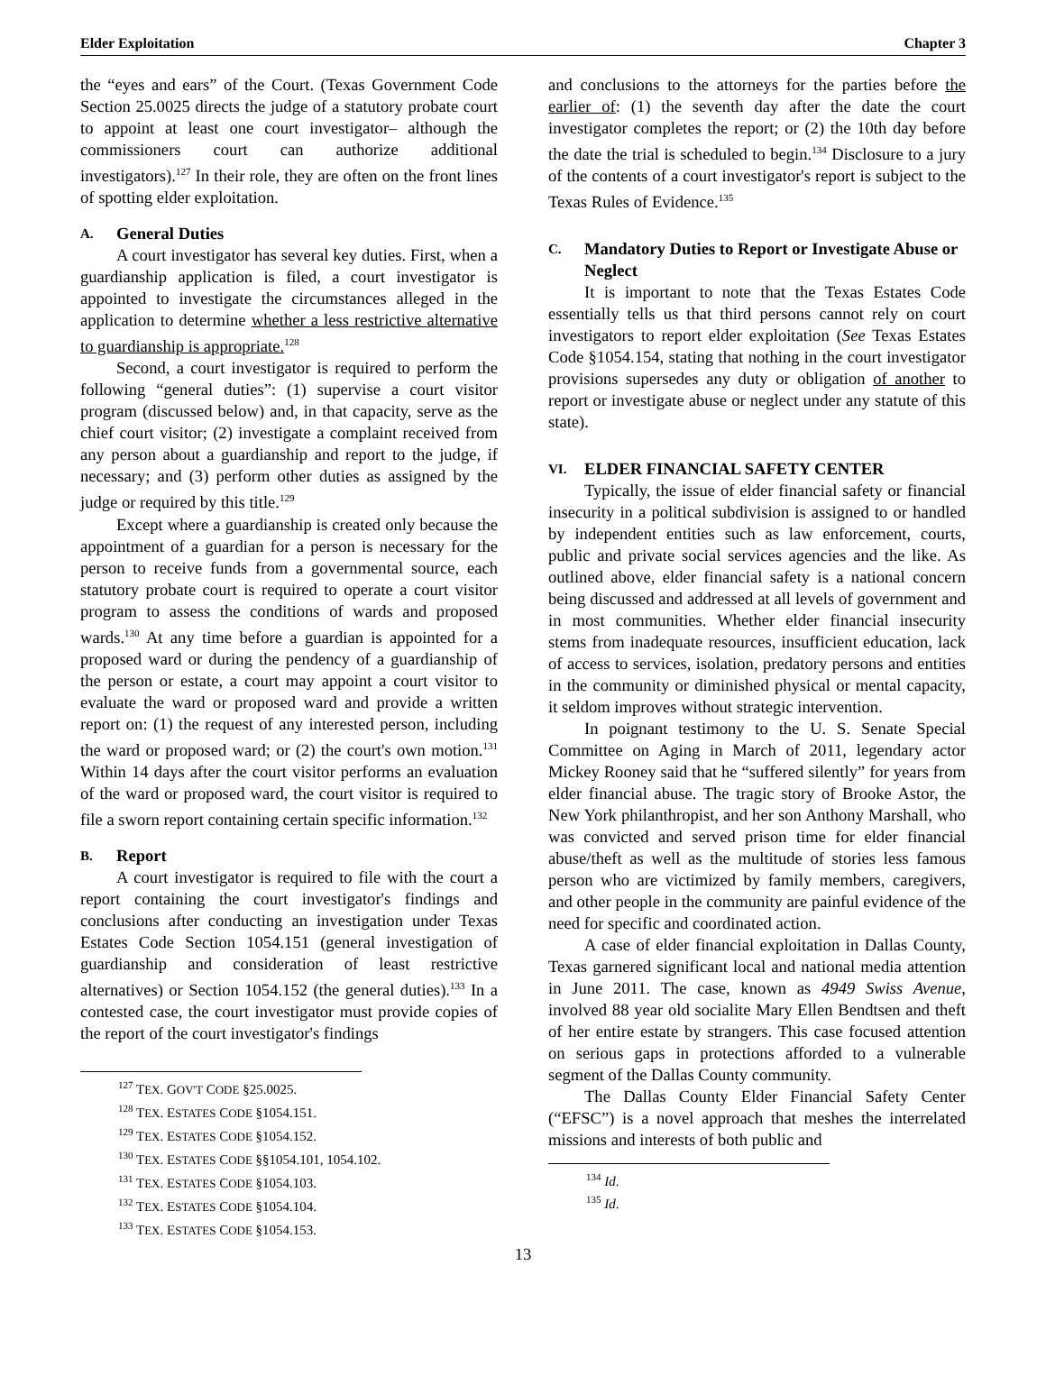Elder Exploitation Chapter 3
the “eyes and ears” of the Court. (Texas Government Code Section 25.0025 directs the judge of a statutory probate court to appoint at least one court investigator– although the commissioners court can authorize additional investigators).<sup>127</sup> In their role, they are often on the front lines of spotting elder exploitation.
A. General Duties
A court investigator has several key duties. First, when a guardianship application is filed, a court investigator is appointed to investigate the circumstances alleged in the application to determine whether a less restrictive alternative to guardianship is appropriate.<sup>128</sup>
Second, a court investigator is required to perform the following “general duties”: (1) supervise a court visitor program (discussed below) and, in that capacity, serve as the chief court visitor; (2) investigate a complaint received from any person about a guardianship and report to the judge, if necessary; and (3) perform other duties as assigned by the judge or required by this title.<sup>129</sup>
Except where a guardianship is created only because the appointment of a guardian for a person is necessary for the person to receive funds from a governmental source, each statutory probate court is required to operate a court visitor program to assess the conditions of wards and proposed wards.<sup>130</sup> At any time before a guardian is appointed for a proposed ward or during the pendency of a guardianship of the person or estate, a court may appoint a court visitor to evaluate the ward or proposed ward and provide a written report on: (1) the request of any interested person, including the ward or proposed ward; or (2) the court's own motion.<sup>131</sup> Within 14 days after the court visitor performs an evaluation of the ward or proposed ward, the court visitor is required to file a sworn report containing certain specific information.<sup>132</sup>
B. Report
A court investigator is required to file with the court a report containing the court investigator's findings and conclusions after conducting an investigation under Texas Estates Code Section 1054.151 (general investigation of guardianship and consideration of least restrictive alternatives) or Section 1054.152 (the general duties).<sup>133</sup> In a contested case, the court investigator must provide copies of the report of the court investigator's findings
<sup>127</sup> TEX. GOV'T CODE §25.0025.
<sup>128</sup> TEX. ESTATES CODE §1054.151.
<sup>129</sup> TEX. ESTATES CODE §1054.152.
<sup>130</sup> TEX. ESTATES CODE §§1054.101, 1054.102.
<sup>131</sup> TEX. ESTATES CODE §1054.103.
<sup>132</sup> TEX. ESTATES CODE §1054.104.
<sup>133</sup> TEX. ESTATES CODE §1054.153.
and conclusions to the attorneys for the parties before the earlier of: (1) the seventh day after the date the court investigator completes the report; or (2) the 10th day before the date the trial is scheduled to begin.<sup>134</sup> Disclosure to a jury of the contents of a court investigator's report is subject to the Texas Rules of Evidence.<sup>135</sup>
C. Mandatory Duties to Report or Investigate Abuse or Neglect
It is important to note that the Texas Estates Code essentially tells us that third persons cannot rely on court investigators to report elder exploitation (See Texas Estates Code §1054.154, stating that nothing in the court investigator provisions supersedes any duty or obligation of another to report or investigate abuse or neglect under any statute of this state).
VI. ELDER FINANCIAL SAFETY CENTER
Typically, the issue of elder financial safety or financial insecurity in a political subdivision is assigned to or handled by independent entities such as law enforcement, courts, public and private social services agencies and the like. As outlined above, elder financial safety is a national concern being discussed and addressed at all levels of government and in most communities. Whether elder financial insecurity stems from inadequate resources, insufficient education, lack of access to services, isolation, predatory persons and entities in the community or diminished physical or mental capacity, it seldom improves without strategic intervention.
In poignant testimony to the U. S. Senate Special Committee on Aging in March of 2011, legendary actor Mickey Rooney said that he “suffered silently” for years from elder financial abuse. The tragic story of Brooke Astor, the New York philanthropist, and her son Anthony Marshall, who was convicted and served prison time for elder financial abuse/theft as well as the multitude of stories less famous person who are victimized by family members, caregivers, and other people in the community are painful evidence of the need for specific and coordinated action.
A case of elder financial exploitation in Dallas County, Texas garnered significant local and national media attention in June 2011. The case, known as 4949 Swiss Avenue, involved 88 year old socialite Mary Ellen Bendtsen and theft of her entire estate by strangers. This case focused attention on serious gaps in protections afforded to a vulnerable segment of the Dallas County community.
The Dallas County Elder Financial Safety Center (“EFSC”) is a novel approach that meshes the interrelated missions and interests of both public and
<sup>134</sup> Id.
<sup>135</sup> Id.
13